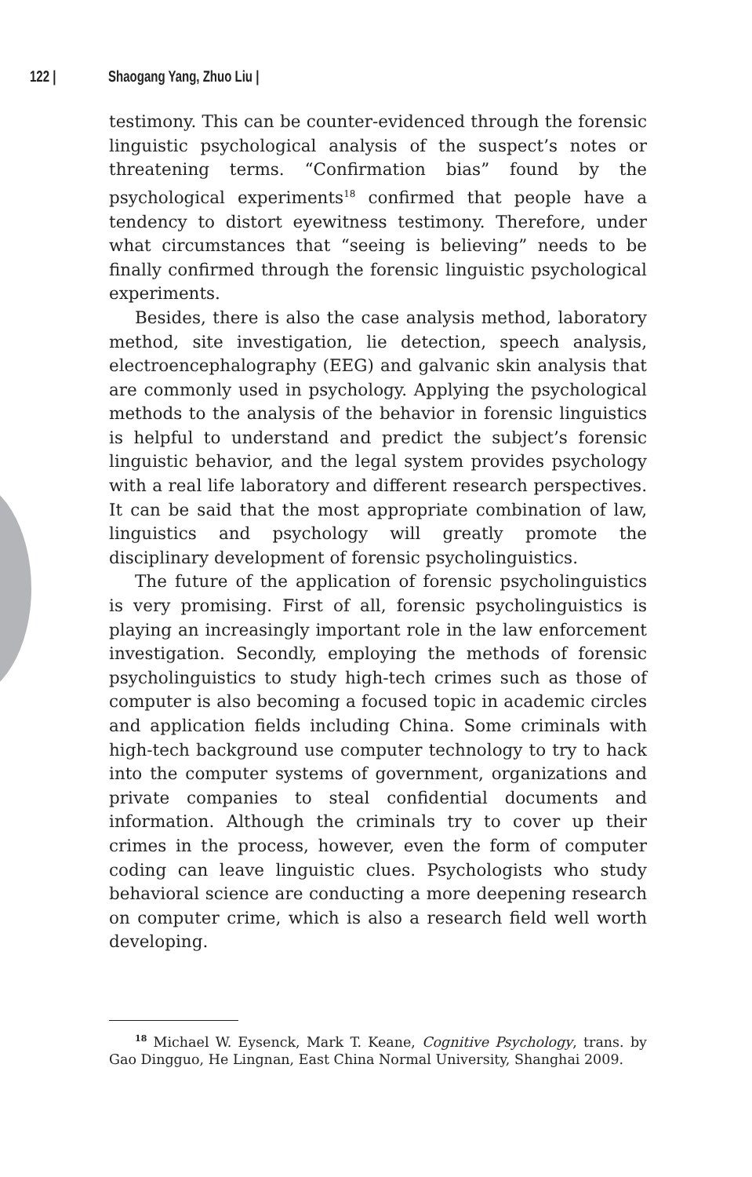122 | Shaogang Yang, Zhuo Liu |
testimony. This can be counter-evidenced through the forensic linguistic psychological analysis of the suspect’s notes or threatening terms. “Confirmation bias” found by the psychological experiments<sup>18</sup> confirmed that people have a tendency to distort eyewitness testimony. Therefore, under what circumstances that “seeing is believing” needs to be finally confirmed through the forensic linguistic psychological experiments.
Besides, there is also the case analysis method, laboratory method, site investigation, lie detection, speech analysis, electroencephalography (EEG) and galvanic skin analysis that are commonly used in psychology. Applying the psychological methods to the analysis of the behavior in forensic linguistics is helpful to understand and predict the subject’s forensic linguistic behavior, and the legal system provides psychology with a real life laboratory and different research perspectives. It can be said that the most appropriate combination of law, linguistics and psychology will greatly promote the disciplinary development of forensic psycholinguistics.
The future of the application of forensic psycholinguistics is very promising. First of all, forensic psycholinguistics is playing an increasingly important role in the law enforcement investigation. Secondly, employing the methods of forensic psycholinguistics to study high-tech crimes such as those of computer is also becoming a focused topic in academic circles and application fields including China. Some criminals with high-tech background use computer technology to try to hack into the computer systems of government, organizations and private companies to steal confidential documents and information. Although the criminals try to cover up their crimes in the process, however, even the form of computer coding can leave linguistic clues. Psychologists who study behavioral science are conducting a more deepening research on computer crime, which is also a research field well worth developing.
<sup>18</sup> Michael W. Eysenck, Mark T. Keane, Cognitive Psychology, trans. by Gao Dingguo, He Lingnan, East China Normal University, Shanghai 2009.